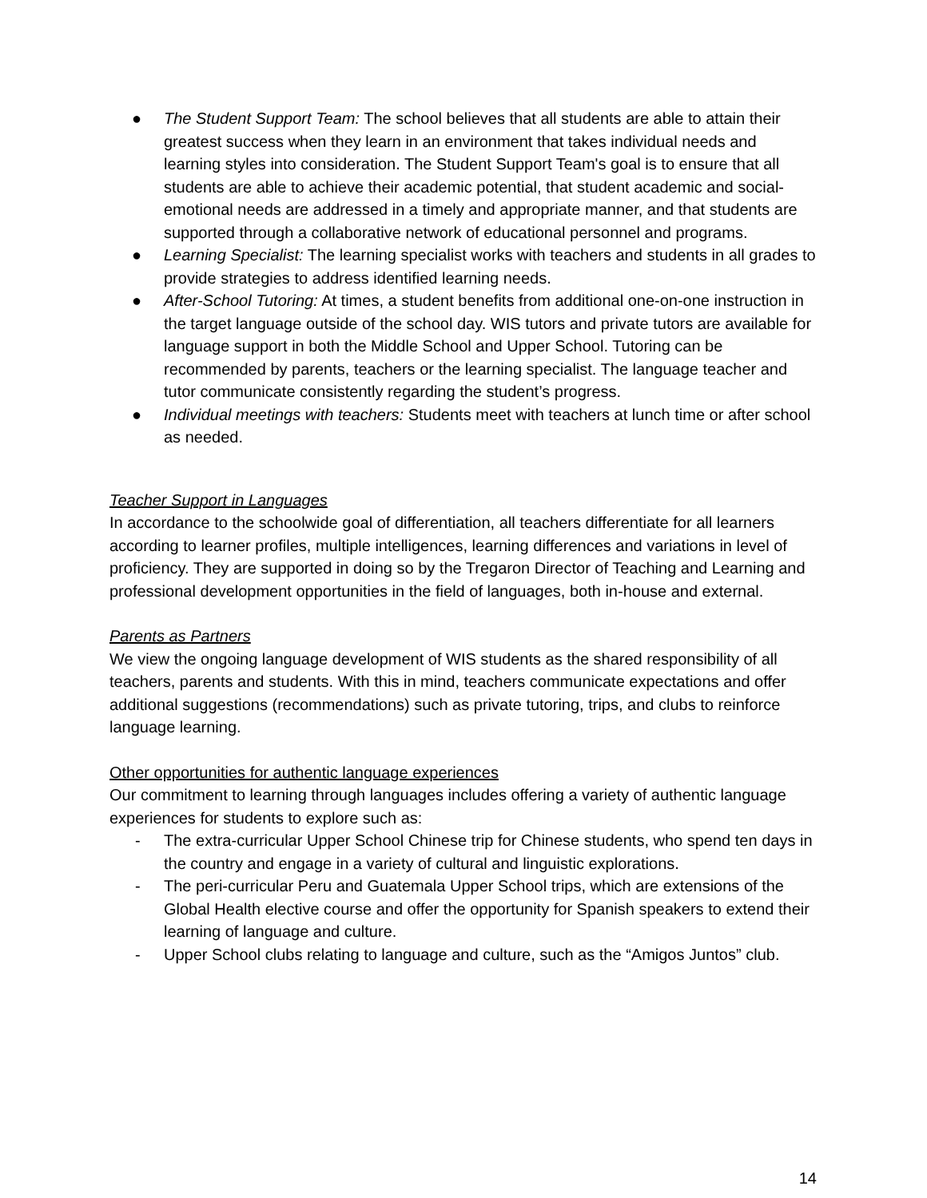● The Student Support Team: The school believes that all students are able to attain their greatest success when they learn in an environment that takes individual needs and learning styles into consideration. The Student Support Team's goal is to ensure that all students are able to achieve their academic potential, that student academic and social-emotional needs are addressed in a timely and appropriate manner, and that students are supported through a collaborative network of educational personnel and programs.
● Learning Specialist: The learning specialist works with teachers and students in all grades to provide strategies to address identified learning needs.
● After-School Tutoring: At times, a student benefits from additional one-on-one instruction in the target language outside of the school day. WIS tutors and private tutors are available for language support in both the Middle School and Upper School. Tutoring can be recommended by parents, teachers or the learning specialist. The language teacher and tutor communicate consistently regarding the student’s progress.
● Individual meetings with teachers: Students meet with teachers at lunch time or after school as needed.
Teacher Support in Languages
In accordance to the schoolwide goal of differentiation, all teachers differentiate for all learners according to learner profiles, multiple intelligences, learning differences and variations in level of proficiency. They are supported in doing so by the Tregaron Director of Teaching and Learning and professional development opportunities in the field of languages, both in-house and external.
Parents as Partners
We view the ongoing language development of WIS students as the shared responsibility of all teachers, parents and students. With this in mind, teachers communicate expectations and offer additional suggestions (recommendations) such as private tutoring, trips, and clubs to reinforce language learning.
Other opportunities for authentic language experiences
Our commitment to learning through languages includes offering a variety of authentic language experiences for students to explore such as:
- The extra-curricular Upper School Chinese trip for Chinese students, who spend ten days in the country and engage in a variety of cultural and linguistic explorations.
- The peri-curricular Peru and Guatemala Upper School trips, which are extensions of the Global Health elective course and offer the opportunity for Spanish speakers to extend their learning of language and culture.
- Upper School clubs relating to language and culture, such as the “Amigos Juntos” club.
14